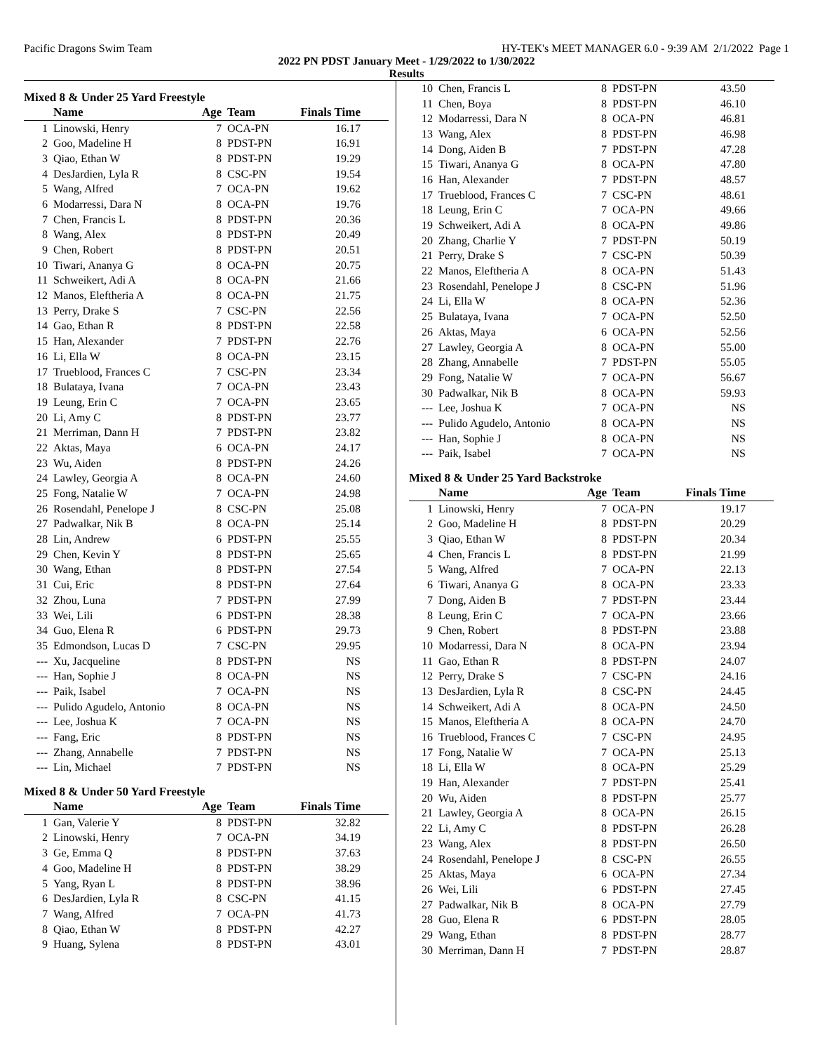Pacific Dragons Swim Team HY-TEK's MEET MANAGER 6.0 - 9:39 AM 2/1/2022 Page 1
2022 PN PDST January Meet - 1/29/2022 to 1/30/2022
Results
Mixed 8 & Under 25 Yard Freestyle
| | Name | Age | Team | Finals Time | |
| --- | --- | --- | --- | --- | --- |
| 1 | Linowski, Henry | 7 | OCA-PN | 16.17 | |
| 2 | Goo, Madeline H | 8 | PDST-PN | 16.91 | |
| 3 | Qiao, Ethan W | 8 | PDST-PN | 19.29 | |
| 4 | DesJardien, Lyla R | 8 | CSC-PN | 19.54 | |
| 5 | Wang, Alfred | 7 | OCA-PN | 19.62 | |
| 6 | Modarressi, Dara N | 8 | OCA-PN | 19.76 | |
| 7 | Chen, Francis L | 8 | PDST-PN | 20.36 | |
| 8 | Wang, Alex | 8 | PDST-PN | 20.49 | |
| 9 | Chen, Robert | 8 | PDST-PN | 20.51 | |
| 10 | Tiwari, Ananya G | 8 | OCA-PN | 20.75 | |
| 11 | Schweikert, Adi A | 8 | OCA-PN | 21.66 | |
| 12 | Manos, Eleftheria A | 8 | OCA-PN | 21.75 | |
| 13 | Perry, Drake S | 7 | CSC-PN | 22.56 | |
| 14 | Gao, Ethan R | 8 | PDST-PN | 22.58 | |
| 15 | Han, Alexander | 7 | PDST-PN | 22.76 | |
| 16 | Li, Ella W | 8 | OCA-PN | 23.15 | |
| 17 | Trueblood, Frances C | 7 | CSC-PN | 23.34 | |
| 18 | Bulataya, Ivana | 7 | OCA-PN | 23.43 | |
| 19 | Leung, Erin C | 7 | OCA-PN | 23.65 | |
| 20 | Li, Amy C | 8 | PDST-PN | 23.77 | |
| 21 | Merriman, Dann H | 7 | PDST-PN | 23.82 | |
| 22 | Aktas, Maya | 6 | OCA-PN | 24.17 | |
| 23 | Wu, Aiden | 8 | PDST-PN | 24.26 | |
| 24 | Lawley, Georgia A | 8 | OCA-PN | 24.60 | |
| 25 | Fong, Natalie W | 7 | OCA-PN | 24.98 | |
| 26 | Rosendahl, Penelope J | 8 | CSC-PN | 25.08 | |
| 27 | Padwalkar, Nik B | 8 | OCA-PN | 25.14 | |
| 28 | Lin, Andrew | 6 | PDST-PN | 25.55 | |
| 29 | Chen, Kevin Y | 8 | PDST-PN | 25.65 | |
| 30 | Wang, Ethan | 8 | PDST-PN | 27.54 | |
| 31 | Cui, Eric | 8 | PDST-PN | 27.64 | |
| 32 | Zhou, Luna | 7 | PDST-PN | 27.99 | |
| 33 | Wei, Lili | 6 | PDST-PN | 28.38 | |
| 34 | Guo, Elena R | 6 | PDST-PN | 29.73 | |
| 35 | Edmondson, Lucas D | 7 | CSC-PN | 29.95 | |
| --- | Xu, Jacqueline | 8 | PDST-PN | NS | |
| --- | Han, Sophie J | 8 | OCA-PN | NS | |
| --- | Paik, Isabel | 7 | OCA-PN | NS | |
| --- | Pulido Agudelo, Antonio | 8 | OCA-PN | NS | |
| --- | Lee, Joshua K | 7 | OCA-PN | NS | |
| --- | Fang, Eric | 8 | PDST-PN | NS | |
| --- | Zhang, Annabelle | 7 | PDST-PN | NS | |
| --- | Lin, Michael | 7 | PDST-PN | NS | |
Mixed 8 & Under 50 Yard Freestyle
| | Name | Age | Team | Finals Time | |
| --- | --- | --- | --- | --- | --- |
| 1 | Gan, Valerie Y | 8 | PDST-PN | 32.82 | |
| 2 | Linowski, Henry | 7 | OCA-PN | 34.19 | |
| 3 | Ge, Emma Q | 8 | PDST-PN | 37.63 | |
| 4 | Goo, Madeline H | 8 | PDST-PN | 38.29 | |
| 5 | Yang, Ryan L | 8 | PDST-PN | 38.96 | |
| 6 | DesJardien, Lyla R | 8 | CSC-PN | 41.15 | |
| 7 | Wang, Alfred | 7 | OCA-PN | 41.73 | |
| 8 | Qiao, Ethan W | 8 | PDST-PN | 42.27 | |
| 9 | Huang, Sylena | 8 | PDST-PN | 43.01 | |
| 10 | Chen, Francis L | 8 | PDST-PN | 43.50 | |
| 11 | Chen, Boya | 8 | PDST-PN | 46.10 | |
| 12 | Modarressi, Dara N | 8 | OCA-PN | 46.81 | |
| 13 | Wang, Alex | 8 | PDST-PN | 46.98 | |
| 14 | Dong, Aiden B | 7 | PDST-PN | 47.28 | |
| 15 | Tiwari, Ananya G | 8 | OCA-PN | 47.80 | |
| 16 | Han, Alexander | 7 | PDST-PN | 48.57 | |
| 17 | Trueblood, Frances C | 7 | CSC-PN | 48.61 | |
| 18 | Leung, Erin C | 7 | OCA-PN | 49.66 | |
| 19 | Schweikert, Adi A | 8 | OCA-PN | 49.86 | |
| 20 | Zhang, Charlie Y | 7 | PDST-PN | 50.19 | |
| 21 | Perry, Drake S | 7 | CSC-PN | 50.39 | |
| 22 | Manos, Eleftheria A | 8 | OCA-PN | 51.43 | |
| 23 | Rosendahl, Penelope J | 8 | CSC-PN | 51.96 | |
| 24 | Li, Ella W | 8 | OCA-PN | 52.36 | |
| 25 | Bulataya, Ivana | 7 | OCA-PN | 52.50 | |
| 26 | Aktas, Maya | 6 | OCA-PN | 52.56 | |
| 27 | Lawley, Georgia A | 8 | OCA-PN | 55.00 | |
| 28 | Zhang, Annabelle | 7 | PDST-PN | 55.05 | |
| 29 | Fong, Natalie W | 7 | OCA-PN | 56.67 | |
| 30 | Padwalkar, Nik B | 8 | OCA-PN | 59.93 | |
| --- | Lee, Joshua K | 7 | OCA-PN | NS | |
| --- | Pulido Agudelo, Antonio | 8 | OCA-PN | NS | |
| --- | Han, Sophie J | 8 | OCA-PN | NS | |
| --- | Paik, Isabel | 7 | OCA-PN | NS | |
Mixed 8 & Under 25 Yard Backstroke
| | Name | Age | Team | Finals Time | |
| --- | --- | --- | --- | --- | --- |
| 1 | Linowski, Henry | 7 | OCA-PN | 19.17 | |
| 2 | Goo, Madeline H | 8 | PDST-PN | 20.29 | |
| 3 | Qiao, Ethan W | 8 | PDST-PN | 20.34 | |
| 4 | Chen, Francis L | 8 | PDST-PN | 21.99 | |
| 5 | Wang, Alfred | 7 | OCA-PN | 22.13 | |
| 6 | Tiwari, Ananya G | 8 | OCA-PN | 23.33 | |
| 7 | Dong, Aiden B | 7 | PDST-PN | 23.44 | |
| 8 | Leung, Erin C | 7 | OCA-PN | 23.66 | |
| 9 | Chen, Robert | 8 | PDST-PN | 23.88 | |
| 10 | Modarressi, Dara N | 8 | OCA-PN | 23.94 | |
| 11 | Gao, Ethan R | 8 | PDST-PN | 24.07 | |
| 12 | Perry, Drake S | 7 | CSC-PN | 24.16 | |
| 13 | DesJardien, Lyla R | 8 | CSC-PN | 24.45 | |
| 14 | Schweikert, Adi A | 8 | OCA-PN | 24.50 | |
| 15 | Manos, Eleftheria A | 8 | OCA-PN | 24.70 | |
| 16 | Trueblood, Frances C | 7 | CSC-PN | 24.95 | |
| 17 | Fong, Natalie W | 7 | OCA-PN | 25.13 | |
| 18 | Li, Ella W | 8 | OCA-PN | 25.29 | |
| 19 | Han, Alexander | 7 | PDST-PN | 25.41 | |
| 20 | Wu, Aiden | 8 | PDST-PN | 25.77 | |
| 21 | Lawley, Georgia A | 8 | OCA-PN | 26.15 | |
| 22 | Li, Amy C | 8 | PDST-PN | 26.28 | |
| 23 | Wang, Alex | 8 | PDST-PN | 26.50 | |
| 24 | Rosendahl, Penelope J | 8 | CSC-PN | 26.55 | |
| 25 | Aktas, Maya | 6 | OCA-PN | 27.34 | |
| 26 | Wei, Lili | 6 | PDST-PN | 27.45 | |
| 27 | Padwalkar, Nik B | 8 | OCA-PN | 27.79 | |
| 28 | Guo, Elena R | 6 | PDST-PN | 28.05 | |
| 29 | Wang, Ethan | 8 | PDST-PN | 28.77 | |
| 30 | Merriman, Dann H | 7 | PDST-PN | 28.87 | |